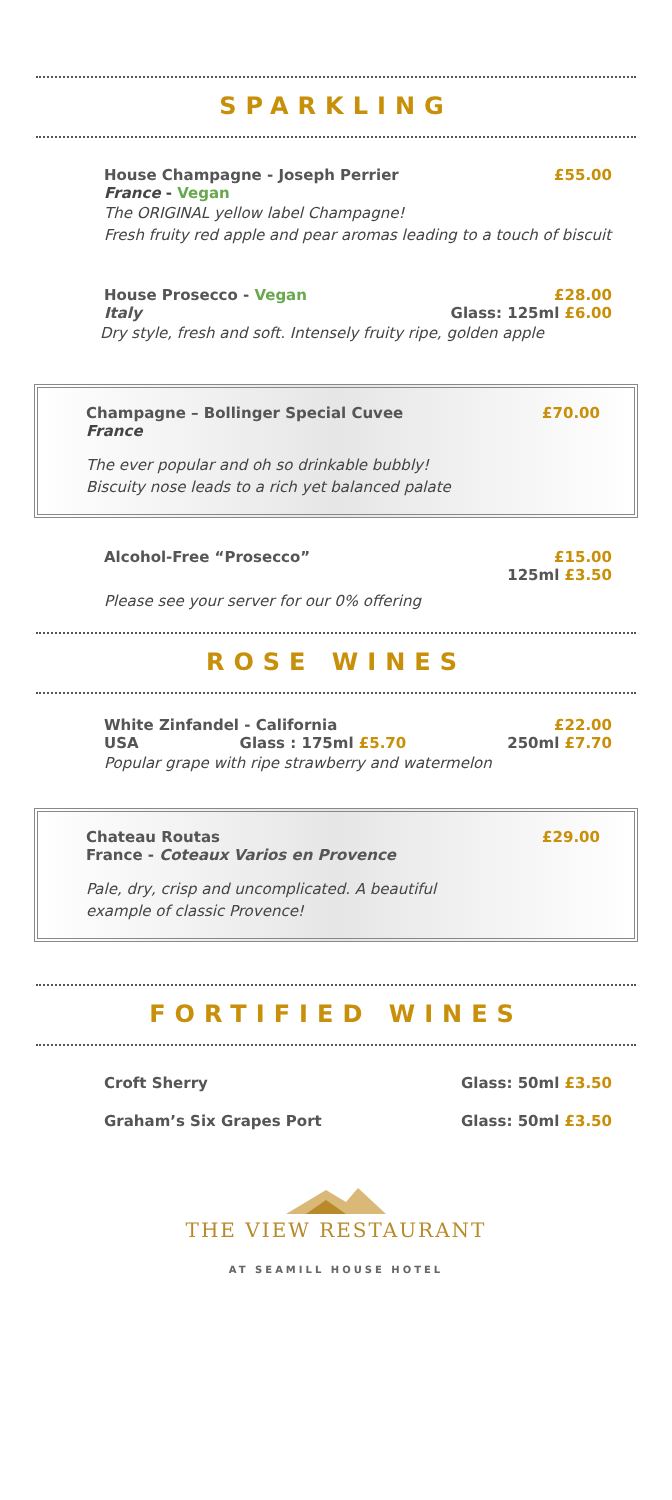SPARKLING
House Champagne - Joseph Perrier £55.00
France - Vegan
The ORIGINAL yellow label Champagne!
Fresh fruity red apple and pear aromas leading to a touch of biscuit
House Prosecco - Vegan £28.00
Italy Glass: 125ml £6.00
Dry style, fresh and soft. Intensely fruity ripe, golden apple
Champagne – Bollinger Special Cuvee £70.00
France
The ever popular and oh so drinkable bubbly!
Biscuity nose leads to a rich yet balanced palate
Alcohol-Free “Prosecco” £15.00
125ml £3.50
Please see your server for our 0% offering
ROSE WINES
White Zinfandel - California £22.00
USA Glass : 175ml £5.70 250ml £7.70
Popular grape with ripe strawberry and watermelon
Chateau Routas £29.00
France - Coteaux Varios en Provence
Pale, dry, crisp and uncomplicated. A beautiful
example of classic Provence!
FORTIFIED WINES
Croft Sherry Glass: 50ml £3.50
Graham’s Six Grapes Port Glass: 50ml £3.50
THE VIEW RESTAURANT
AT SEAMILL HOUSE HOTEL